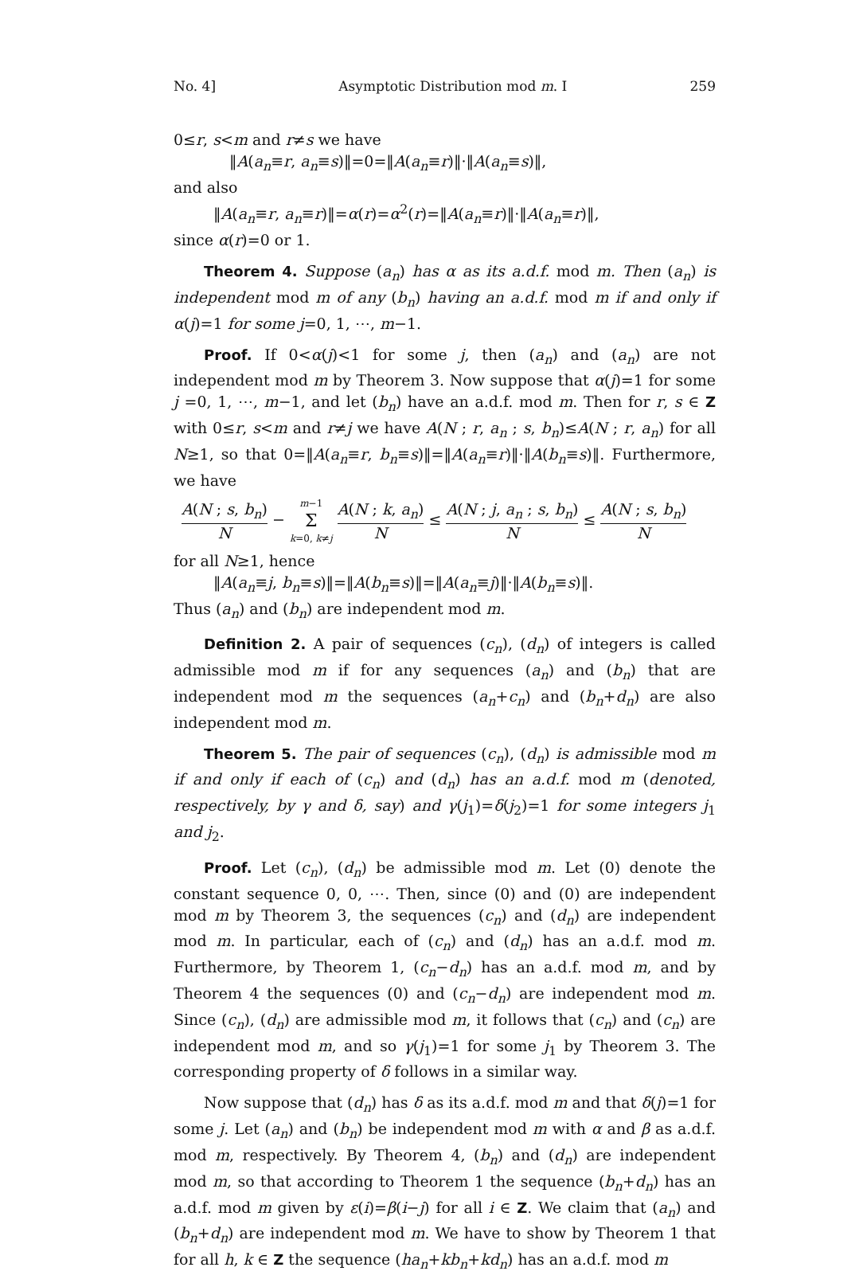No. 4] Asymptotic Distribution mod m. I 259
0≤r, s<m and r≠s we have
‖A(a<sub>n</sub>≡r, a<sub>n</sub>≡s)‖=0=‖A(a<sub>n</sub>≡r)‖·‖A(a<sub>n</sub>≡s)‖,
and also
‖A(a<sub>n</sub>≡r, a<sub>n</sub>≡r)‖=α(r)=α<sup>2</sup>(r)=‖A(a<sub>n</sub>≡r)‖·‖A(a<sub>n</sub>≡r)‖,
since α(r)=0 or 1.
Theorem 4. Suppose (a<sub>n</sub>) has α as its a.d.f. mod m. Then (a<sub>n</sub>) is independent mod m of any (b<sub>n</sub>) having an a.d.f. mod m if and only if α(j)=1 for some j=0, 1, ⋯, m−1.
Proof. If 0<α(j)<1 for some j, then (a<sub>n</sub>) and (a<sub>n</sub>) are not independent mod m by Theorem 3. Now suppose that α(j)=1 for some j =0, 1, ⋯, m−1, and let (b<sub>n</sub>) have an a.d.f. mod m. Then for r, s ∈ Z with 0≤r, s<m and r≠j we have A(N ; r, a<sub>n</sub> ; s, b<sub>n</sub>)≤A(N ; r, a<sub>n</sub>) for all N≥1, so that 0=‖A(a<sub>n</sub>≡r, b<sub>n</sub>≡s)‖=‖A(a<sub>n</sub>≡r)‖·‖A(b<sub>n</sub>≡s)‖. Furthermore, we have
A(N ; s, b<sub>n</sub>) N − m−1 Σ k=0, k≠j A(N ; k, a<sub>n</sub>) N ≤ A(N ; j, a<sub>n</sub> ; s, b<sub>n</sub>) N ≤ A(N ; s, b<sub>n</sub>) N
for all N≥1, hence
‖A(a<sub>n</sub>≡j, b<sub>n</sub>≡s)‖=‖A(b<sub>n</sub>≡s)‖=‖A(a<sub>n</sub>≡j)‖·‖A(b<sub>n</sub>≡s)‖.
Thus (a<sub>n</sub>) and (b<sub>n</sub>) are independent mod m.
Definition 2. A pair of sequences (c<sub>n</sub>), (d<sub>n</sub>) of integers is called admissible mod m if for any sequences (a<sub>n</sub>) and (b<sub>n</sub>) that are independent mod m the sequences (a<sub>n</sub>+c<sub>n</sub>) and (b<sub>n</sub>+d<sub>n</sub>) are also independent mod m.
Theorem 5. The pair of sequences (c<sub>n</sub>), (d<sub>n</sub>) is admissible mod m if and only if each of (c<sub>n</sub>) and (d<sub>n</sub>) has an a.d.f. mod m (denoted, respectively, by γ and δ, say) and γ(j<sub>1</sub>)=δ(j<sub>2</sub>)=1 for some integers j<sub>1</sub> and j<sub>2</sub>.
Proof. Let (c<sub>n</sub>), (d<sub>n</sub>) be admissible mod m. Let (0) denote the constant sequence 0, 0, ⋯. Then, since (0) and (0) are independent mod m by Theorem 3, the sequences (c<sub>n</sub>) and (d<sub>n</sub>) are independent mod m. In particular, each of (c<sub>n</sub>) and (d<sub>n</sub>) has an a.d.f. mod m. Furthermore, by Theorem 1, (c<sub>n</sub>−d<sub>n</sub>) has an a.d.f. mod m, and by Theorem 4 the sequences (0) and (c<sub>n</sub>−d<sub>n</sub>) are independent mod m. Since (c<sub>n</sub>), (d<sub>n</sub>) are admissible mod m, it follows that (c<sub>n</sub>) and (c<sub>n</sub>) are independent mod m, and so γ(j<sub>1</sub>)=1 for some j<sub>1</sub> by Theorem 3. The corresponding property of δ follows in a similar way.
Now suppose that (d<sub>n</sub>) has δ as its a.d.f. mod m and that δ(j)=1 for some j. Let (a<sub>n</sub>) and (b<sub>n</sub>) be independent mod m with α and β as a.d.f. mod m, respectively. By Theorem 4, (b<sub>n</sub>) and (d<sub>n</sub>) are independent mod m, so that according to Theorem 1 the sequence (b<sub>n</sub>+d<sub>n</sub>) has an a.d.f. mod m given by ε(i)=β(i−j) for all i ∈ Z. We claim that (a<sub>n</sub>) and (b<sub>n</sub>+d<sub>n</sub>) are independent mod m. We have to show by Theorem 1 that for all h, k ∈ Z the sequence (ha<sub>n</sub>+kb<sub>n</sub>+kd<sub>n</sub>) has an a.d.f. mod m